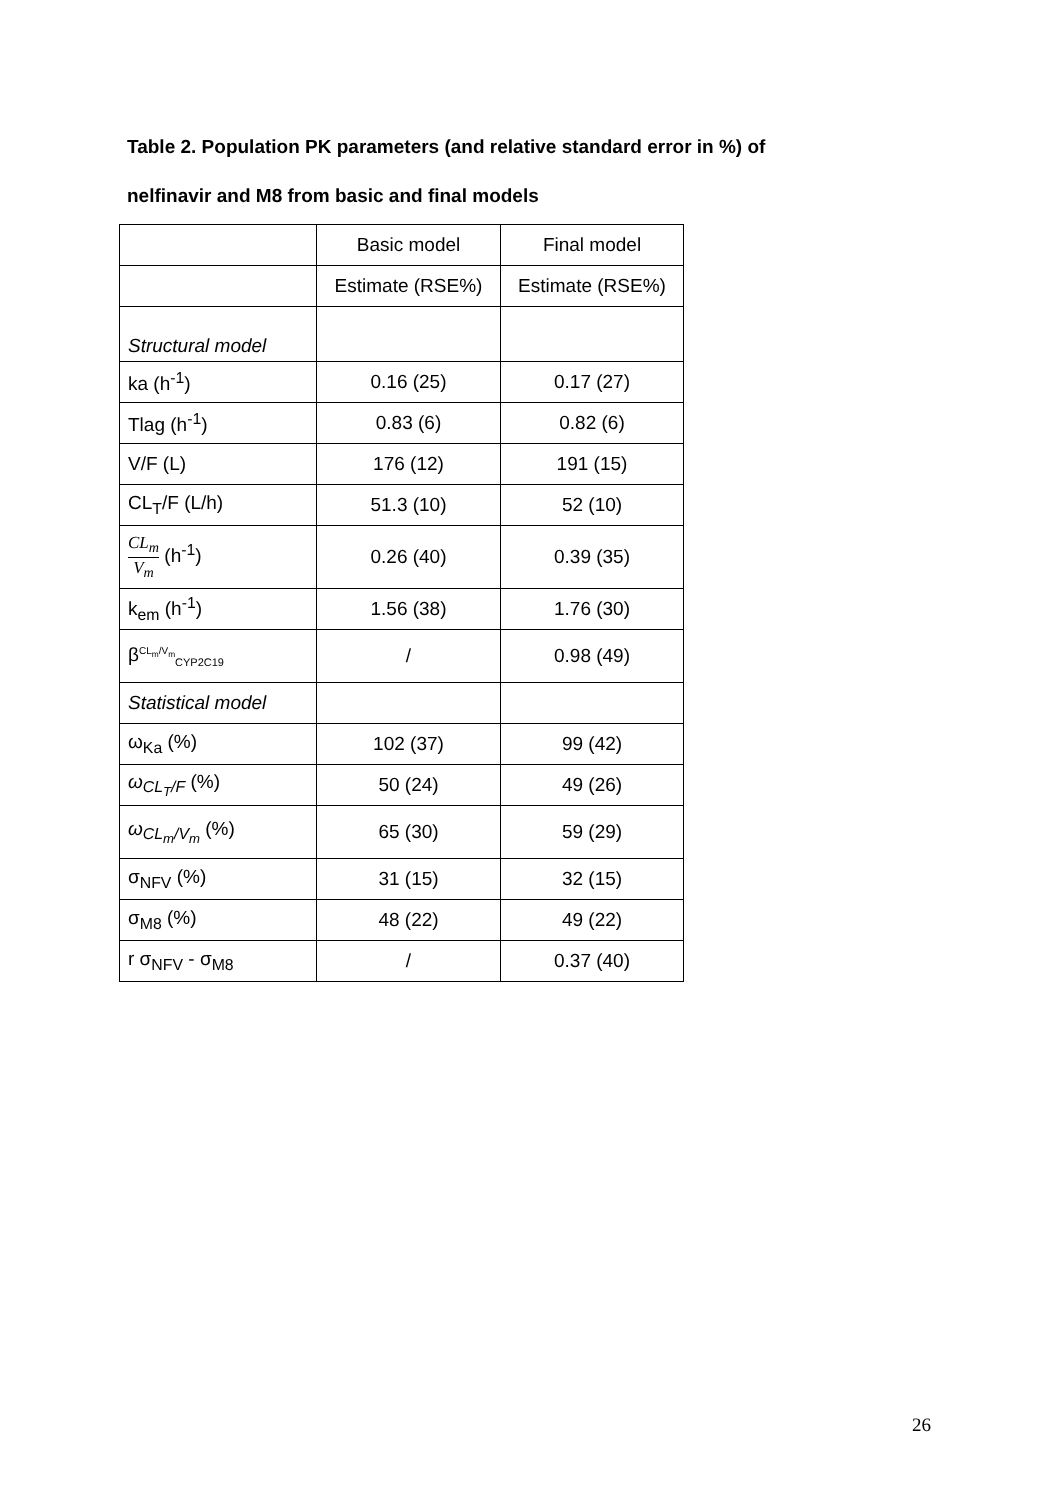Table 2. Population PK parameters (and relative standard error in %) of
nelfinavir and M8 from basic and final models
| | Basic model | Final model |
| | Estimate (RSE%) | Estimate (RSE%) |
| Structural model | | |
| ka (h<sup>-1</sup>) | 0.16 (25) | 0.17 (27) |
| Tlag (h<sup>-1</sup>) | 0.83 (6) | 0.82 (6) |
| V/F (L) | 176 (12) | 191 (15) |
| CL<sub>T</sub>/F (L/h) | 51.3 (10) | 52 (10) |
| CL<sub>m</sub> V<sub>m</sub> (h<sup>-1</sup>) | 0.26 (40) | 0.39 (35) |
| k<sub>em</sub> (h<sup>-1</sup>) | 1.56 (38) | 1.76 (30) |
| β<sup>CL<sub>m</sub>/V<sub>m</sub></sup><sub>CYP2C19</sub> | / | 0.98 (49) |
| Statistical model | | |
| ω<sub>Ka</sub> (%) | 102 (37) | 99 (42) |
| ω<sub>CL<sub>T</sub>/F</sub> (%) | 50 (24) | 49 (26) |
| ω<sub>CL<sub>m</sub>/V<sub>m</sub></sub> (%) | 65 (30) | 59 (29) |
| σ<sub>NFV</sub> (%) | 31 (15) | 32 (15) |
| σ<sub>M8</sub> (%) | 48 (22) | 49 (22) |
| r σ<sub>NFV</sub> - σ<sub>M8</sub> | / | 0.37 (40) |
26